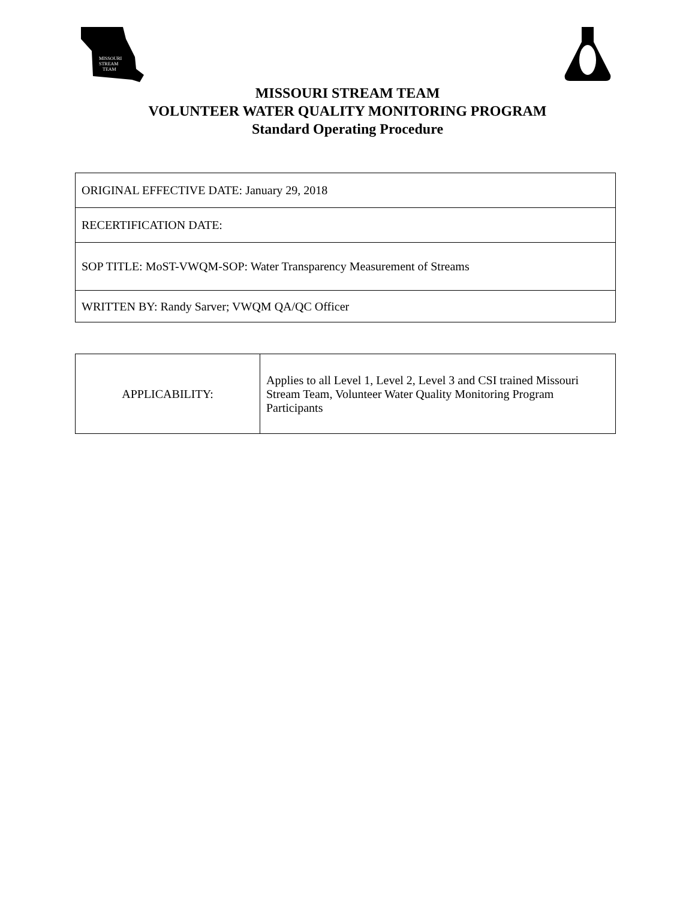MISSOURI
STREAM
TEAM
MISSOURI STREAM TEAM
VOLUNTEER WATER QUALITY MONITORING PROGRAM
Standard Operating Procedure
| ORIGINAL EFFECTIVE DATE: January 29, 2018 |
| RECERTIFICATION DATE: |
| SOP TITLE: MoST-VWQM-SOP: Water Transparency Measurement of Streams |
| WRITTEN BY: Randy Sarver; VWQM QA/QC Officer |
| APPLICABILITY: | Applies to all Level 1, Level 2, Level 3 and CSI trained Missouri Stream Team, Volunteer Water Quality Monitoring Program Participants |